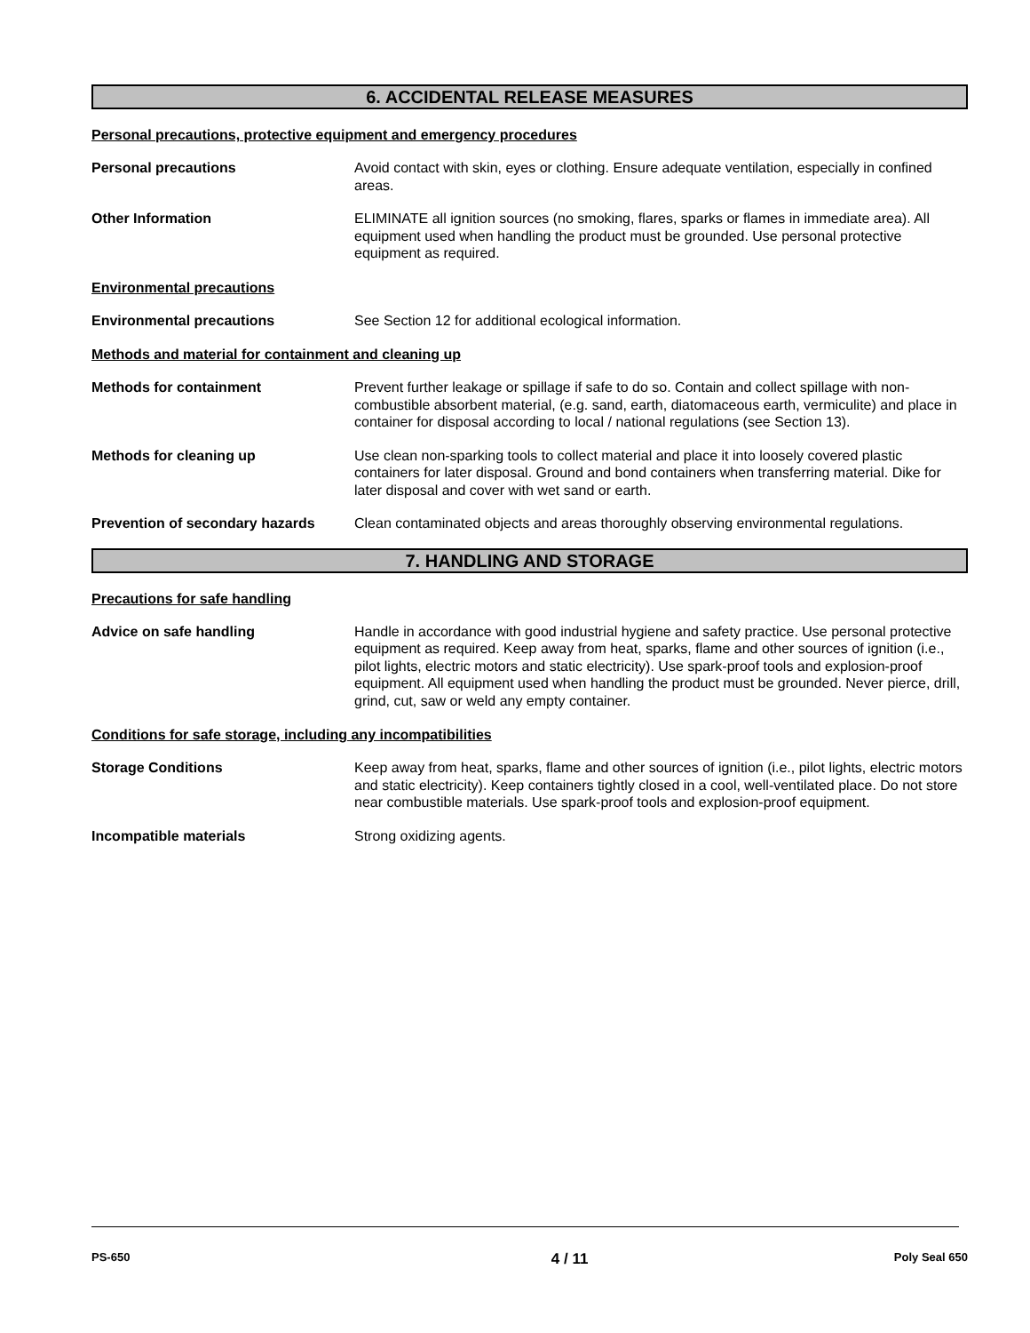6. ACCIDENTAL RELEASE MEASURES
Personal precautions, protective equipment and emergency procedures
Personal precautions Avoid contact with skin, eyes or clothing. Ensure adequate ventilation, especially in confined areas.
Other Information ELIMINATE all ignition sources (no smoking, flares, sparks or flames in immediate area). All equipment used when handling the product must be grounded. Use personal protective equipment as required.
Environmental precautions
Environmental precautions See Section 12 for additional ecological information.
Methods and material for containment and cleaning up
Methods for containment Prevent further leakage or spillage if safe to do so. Contain and collect spillage with non-combustible absorbent material, (e.g. sand, earth, diatomaceous earth, vermiculite) and place in container for disposal according to local / national regulations (see Section 13).
Methods for cleaning up Use clean non-sparking tools to collect material and place it into loosely covered plastic containers for later disposal. Ground and bond containers when transferring material. Dike for later disposal and cover with wet sand or earth.
Prevention of secondary hazards
Clean contaminated objects and areas thoroughly observing environmental regulations.
7. HANDLING AND STORAGE
Precautions for safe handling
Advice on safe handling Handle in accordance with good industrial hygiene and safety practice. Use personal protective equipment as required. Keep away from heat, sparks, flame and other sources of ignition (i.e., pilot lights, electric motors and static electricity). Use spark-proof tools and explosion-proof equipment. All equipment used when handling the product must be grounded. Never pierce, drill, grind, cut, saw or weld any empty container.
Conditions for safe storage, including any incompatibilities
Storage Conditions Keep away from heat, sparks, flame and other sources of ignition (i.e., pilot lights, electric motors and static electricity). Keep containers tightly closed in a cool, well-ventilated place. Do not store near combustible materials. Use spark-proof tools and explosion-proof equipment.
Incompatible materials Strong oxidizing agents.
PS-650 4 / 11 Poly Seal 650